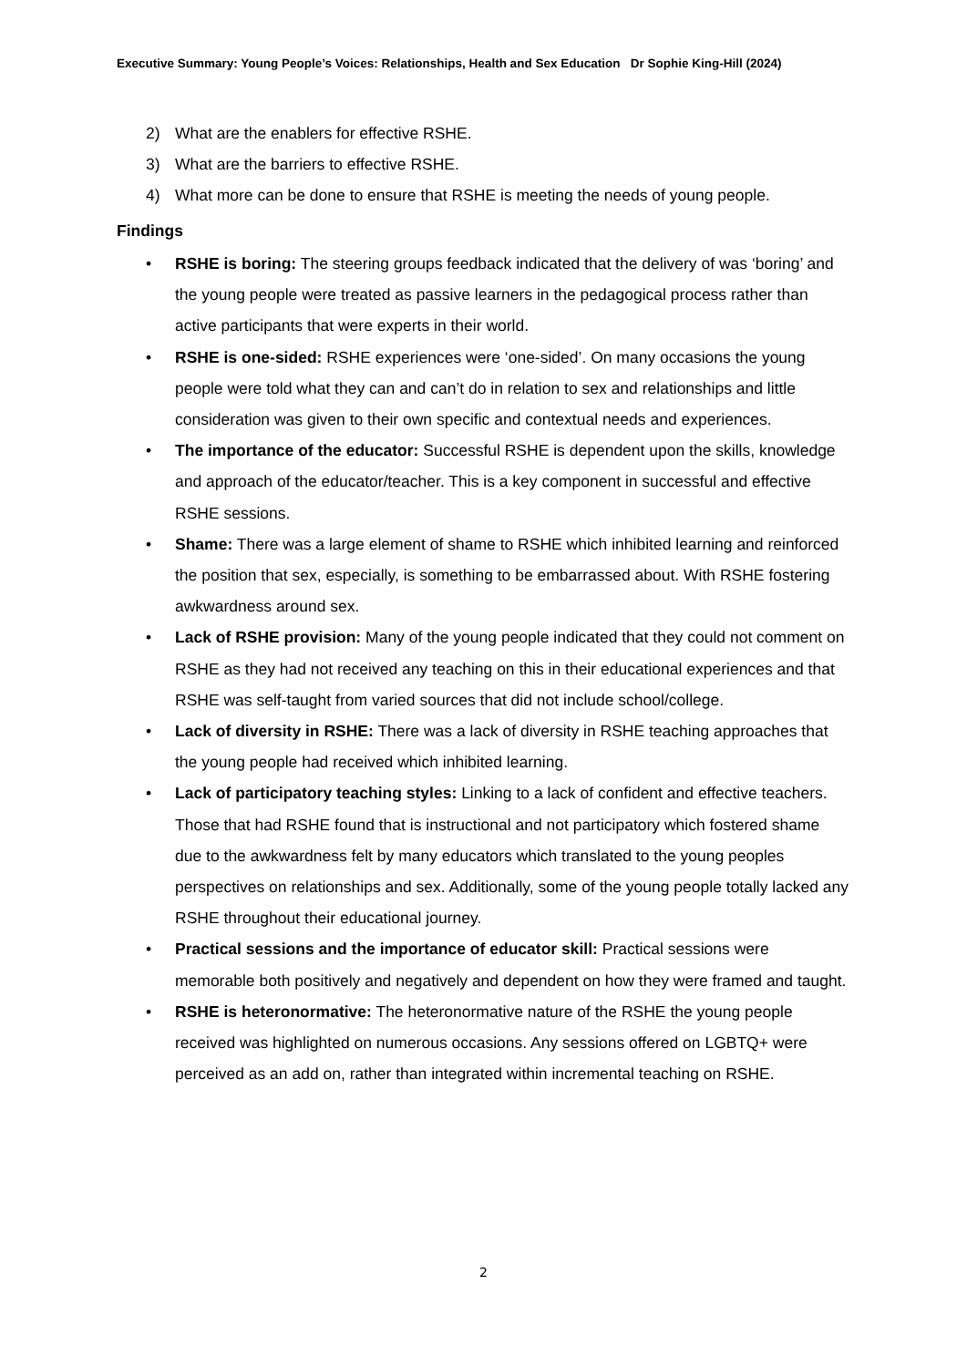Executive Summary: Young People’s Voices: Relationships, Health and Sex Education Dr Sophie King-Hill (2024)
2) What are the enablers for effective RSHE.
3) What are the barriers to effective RSHE.
4) What more can be done to ensure that RSHE is meeting the needs of young people.
Findings
• RSHE is boring: The steering groups feedback indicated that the delivery of was ‘boring’ and the young people were treated as passive learners in the pedagogical process rather than active participants that were experts in their world.
• RSHE is one-sided: RSHE experiences were ‘one-sided’. On many occasions the young people were told what they can and can’t do in relation to sex and relationships and little consideration was given to their own specific and contextual needs and experiences.
• The importance of the educator: Successful RSHE is dependent upon the skills, knowledge and approach of the educator/teacher. This is a key component in successful and effective RSHE sessions.
• Shame: There was a large element of shame to RSHE which inhibited learning and reinforced the position that sex, especially, is something to be embarrassed about. With RSHE fostering awkwardness around sex.
• Lack of RSHE provision: Many of the young people indicated that they could not comment on RSHE as they had not received any teaching on this in their educational experiences and that RSHE was self-taught from varied sources that did not include school/college.
• Lack of diversity in RSHE: There was a lack of diversity in RSHE teaching approaches that the young people had received which inhibited learning.
• Lack of participatory teaching styles: Linking to a lack of confident and effective teachers. Those that had RSHE found that is instructional and not participatory which fostered shame due to the awkwardness felt by many educators which translated to the young peoples perspectives on relationships and sex. Additionally, some of the young people totally lacked any RSHE throughout their educational journey.
• Practical sessions and the importance of educator skill: Practical sessions were memorable both positively and negatively and dependent on how they were framed and taught.
• RSHE is heteronormative: The heteronormative nature of the RSHE the young people received was highlighted on numerous occasions. Any sessions offered on LGBTQ+ were perceived as an add on, rather than integrated within incremental teaching on RSHE.
2